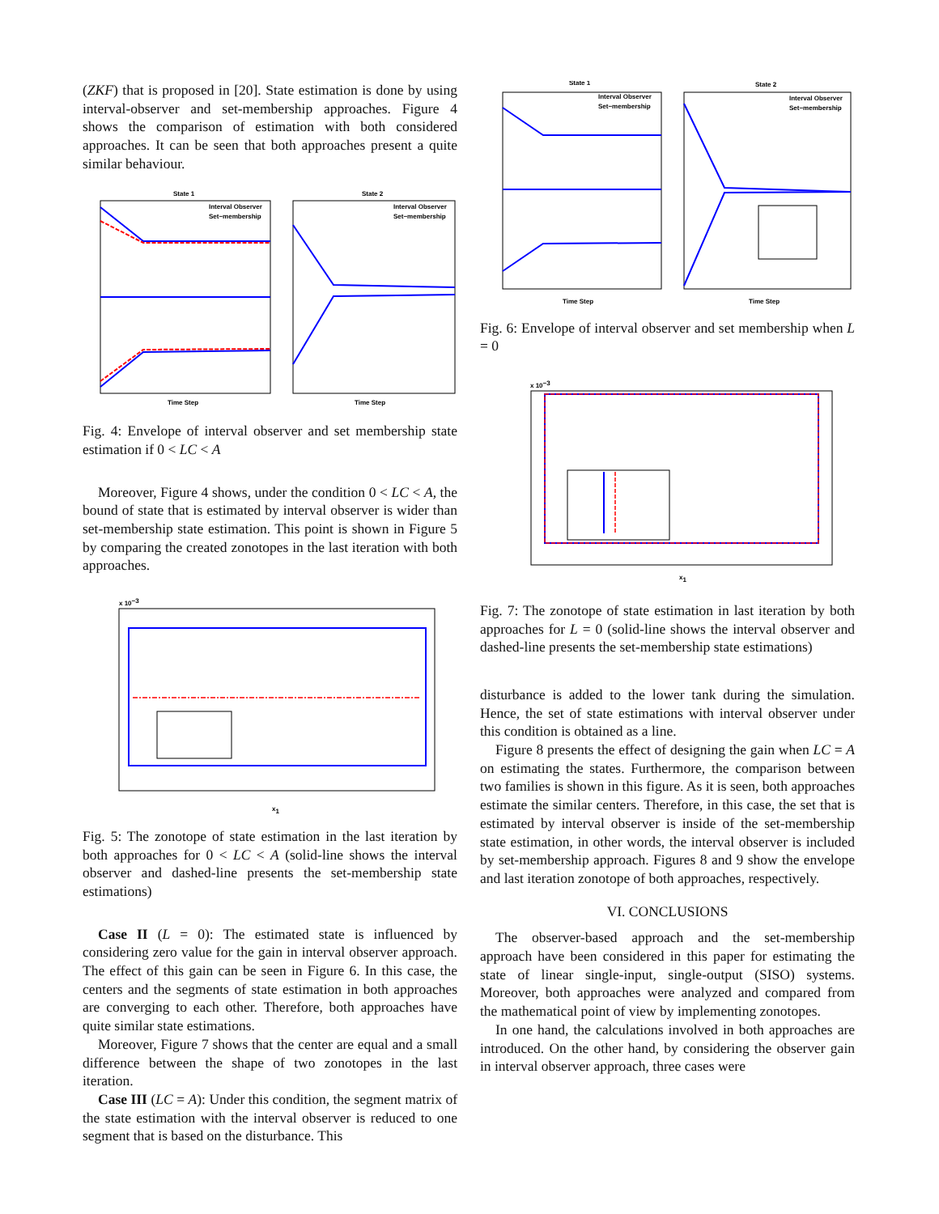(ZKF) that is proposed in [20]. State estimation is done by using interval-observer and set-membership approaches. Figure 4 shows the comparison of estimation with both considered approaches. It can be seen that both approaches present a quite similar behaviour.
State 1
State 2
Time Step
Time Step
Interval Observer
Set−membership
Interval Observer
Set−membership
Fig. 4: Envelope of interval observer and set membership state estimation if 0 < LC < A
Moreover, Figure 4 shows, under the condition 0 < LC < A, the bound of state that is estimated by interval observer is wider than set-membership state estimation. This point is shown in Figure 5 by comparing the created zonotopes in the last iteration with both approaches.
x 10−3
x1
Fig. 5: The zonotope of state estimation in the last iteration by both approaches for 0 < LC < A (solid-line shows the interval observer and dashed-line presents the set-membership state estimations)
Case II (L = 0): The estimated state is influenced by considering zero value for the gain in interval observer approach. The effect of this gain can be seen in Figure 6. In this case, the centers and the segments of state estimation in both approaches are converging to each other. Therefore, both approaches have quite similar state estimations.
Moreover, Figure 7 shows that the center are equal and a small difference between the shape of two zonotopes in the last iteration.
Case III (LC = A): Under this condition, the segment matrix of the state estimation with the interval observer is reduced to one segment that is based on the disturbance. This
State 1
State 2
Time Step
Time Step
Interval Observer
Set−membership
Interval Observer
Set−membership
Fig. 6: Envelope of interval observer and set membership when L = 0
x 10−3
x1
Fig. 7: The zonotope of state estimation in last iteration by both approaches for L = 0 (solid-line shows the interval observer and dashed-line presents the set-membership state estimations)
disturbance is added to the lower tank during the simulation. Hence, the set of state estimations with interval observer under this condition is obtained as a line.
Figure 8 presents the effect of designing the gain when LC = A on estimating the states. Furthermore, the comparison between two families is shown in this figure. As it is seen, both approaches estimate the similar centers. Therefore, in this case, the set that is estimated by interval observer is inside of the set-membership state estimation, in other words, the interval observer is included by set-membership approach. Figures 8 and 9 show the envelope and last iteration zonotope of both approaches, respectively.
VI. CONCLUSIONS
The observer-based approach and the set-membership approach have been considered in this paper for estimating the state of linear single-input, single-output (SISO) systems. Moreover, both approaches were analyzed and compared from the mathematical point of view by implementing zonotopes.
In one hand, the calculations involved in both approaches are introduced. On the other hand, by considering the observer gain in interval observer approach, three cases were